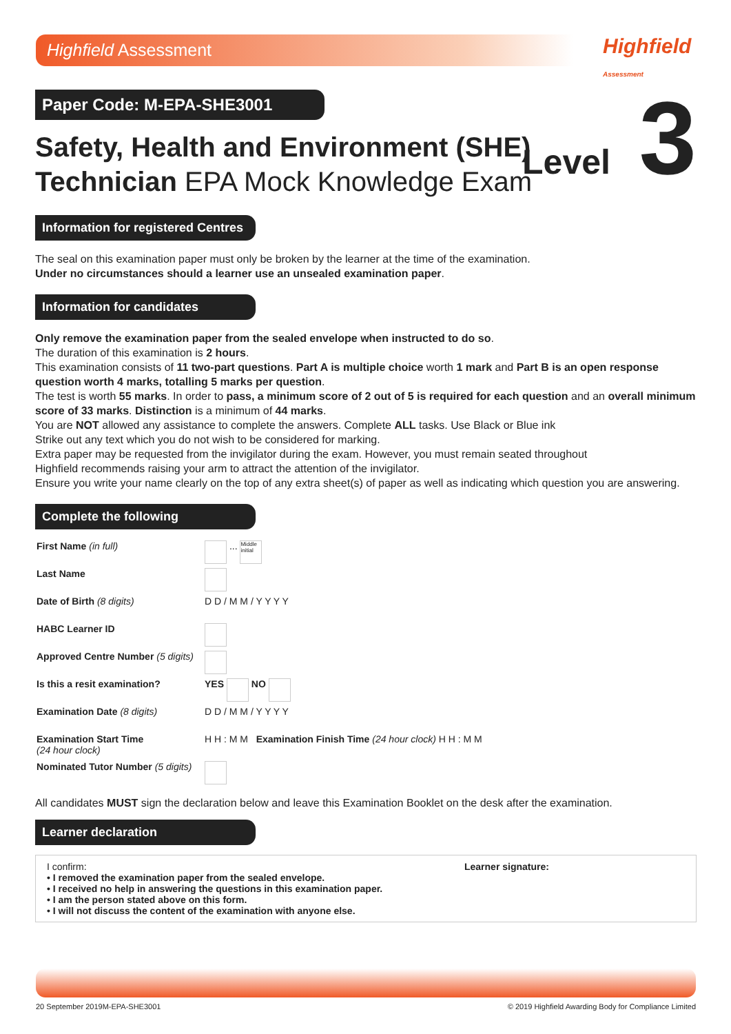Highfield Assessment Highfield Assessment
Level 3
Paper Code: M-EPA-SHE3001
Safety, Health and Environment (SHE)
Technician EPA Mock Knowledge Exam
Information for registered Centres
The seal on this examination paper must only be broken by the learner at the time of the examination.
Under no circumstances should a learner use an unsealed examination paper.
Information for candidates
Only remove the examination paper from the sealed envelope when instructed to do so.
The duration of this examination is 2 hours.
This examination consists of 11 two-part questions. Part A is multiple choice worth 1 mark and Part B is an open response question worth 4 marks, totalling 5 marks per question.
The test is worth 55 marks. In order to pass, a minimum score of 2 out of 5 is required for each question and an overall minimum score of 33 marks. Distinction is a minimum of 44 marks.
You are NOT allowed any assistance to complete the answers. Complete ALL tasks. Use Black or Blue ink
Strike out any text which you do not wish to be considered for marking.
Extra paper may be requested from the invigilator during the exam. However, you must remain seated throughout
Highfield recommends raising your arm to attract the attention of the invigilator.
Ensure you write your name clearly on the top of any extra sheet(s) of paper as well as indicating which question you are answering.
Complete the following
| First Name (in full) | ... Middle initial |
| Last Name | |
| Date of Birth (8 digits) | D D / M M / Y Y Y Y |
| HABC Learner ID | |
| Approved Centre Number (5 digits) | |
| Is this a resit examination? | YES NO |
| Examination Date (8 digits) | D D / M M / Y Y Y Y |
| Examination Start Time (24 hour clock) | H H : M M Examination Finish Time (24 hour clock) H H : M M |
| Nominated Tutor Number (5 digits) | |
All candidates MUST sign the declaration below and leave this Examination Booklet on the desk after the examination.
Learner declaration
I confirm:
• I removed the examination paper from the sealed envelope.
• I received no help in answering the questions in this examination paper.
• I am the person stated above on this form.
• I will not discuss the content of the examination with anyone else.
Learner signature:
20 September 2019 M-EPA-SHE3001 © 2019 Highfield Awarding Body for Compliance Limited